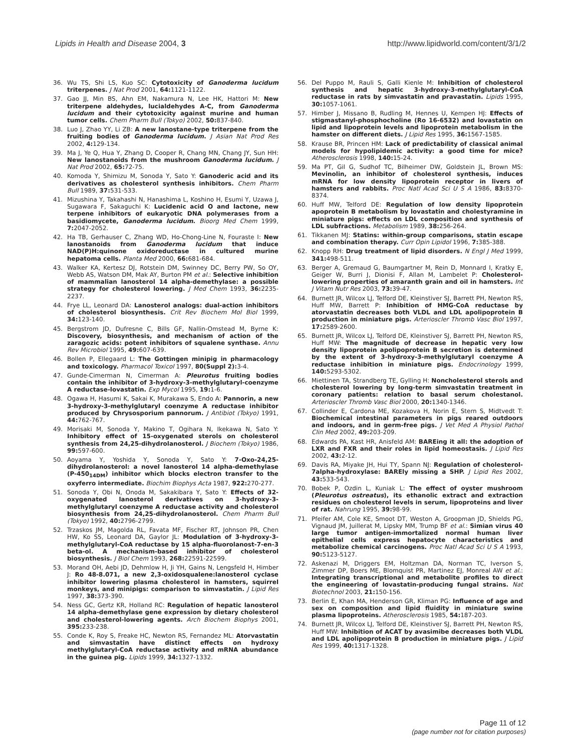Lipids in Health and Disease 2004, 3 http://www.lipidworld.com/content/3/1/2
36. Wu TS, Shi LS, Kuo SC: Cytotoxicity of Ganoderma lucidum triterpenes. J Nat Prod 2001, 64: 1121-1122.
37. Gao JJ, Min BS, Ahn EM, Nakamura N, Lee HK, Hattori M: New triterpene aldehydes, lucialdehydes A-C, from Ganoderma lucidum and their cytotoxicity against murine and human tumor cells. Chem Pharm Bull (Tokyo) 2002, 50: 837-840.
38. Luo J, Zhao YY, Li ZB: A new lanostane-type triterpene from the fruiting bodies of Ganoderma lucidum. J Asian Nat Prod Res 2002, 4: 129-134.
39. Ma J, Ye Q, Hua Y, Zhang D, Cooper R, Chang MN, Chang JY, Sun HH: New lanostanoids from the mushroom Ganoderma lucidum. J Nat Prod 2002, 65: 72-75.
40. Komoda Y, Shimizu M, Sonoda Y, Sato Y: Ganoderic acid and its derivatives as cholesterol synthesis inhibitors. Chem Pharm Bull 1989, 37: 531-533.
41. Mizushina Y, Takahashi N, Hanashima L, Koshino H, Esumi Y, Uzawa J, Sugawara F, Sakaguchi K: Lucidenic acid O and lactone, new terpene inhibitors of eukaryotic DNA polymerases from a basidiomycete, Ganoderma lucidum. Bioorg Med Chem 1999, 7: 2047-2052.
42. Ha TB, Gerhauser C, Zhang WD, Ho-Chong-Line N, Fouraste I: New lanostanoids from Ganoderma lucidum that induce NAD(P)H:quinone oxidoreductase in cultured murine hepatoma cells. Planta Med 2000, 66: 681-684.
43. Walker KA, Kertesz DJ, Rotstein DM, Swinney DC, Berry PW, So OY, Webb AS, Watson DM, Mak AY, Burton PM et al.: Selective inhibition of mammalian lanosterol 14 alpha-demethylase: a possible strategy for cholesterol lowering. J Med Chem 1993, 36: 2235-2237.
44. Frye LL, Leonard DA: Lanosterol analogs: dual-action inhibitors of cholesterol biosynthesis. Crit Rev Biochem Mol Biol 1999, 34: 123-140.
45. Bergstrom JD, Dufresne C, Bills GF, Nallin-Omstead M, Byrne K: Discovery, biosynthesis, and mechanism of action of the zaragozic acids: potent inhibitors of squalene synthase. Annu Rev Microbiol 1995, 49: 607-639.
46. Bollen P, Ellegaard L: The Gottingen minipig in pharmacology and toxicology. Pharmacol Toxicol 1997, 80(Suppl 2): 3-4.
47. Gunde-Cimerman N, Cimerman A: Pleurotus fruiting bodies contain the inhibitor of 3-hydroxy-3-methylglutaryl-coenzyme A reductase-lovastatin. Exp Mycol 1995, 19: 1-6.
48. Ogawa H, Hasumi K, Sakai K, Murakawa S, Endo A: Pannorin, a new 3-hydroxy-3-methylglutaryl coenzyme A reductase inhibitor produced by Chrysosporium pannorum. J Antibiot (Tokyo) 1991, 44: 762-767.
49. Morisaki M, Sonoda Y, Makino T, Ogihara N, Ikekawa N, Sato Y: Inhibitory effect of 15-oxygenated sterols on cholesterol synthesis from 24,25-dihydrolanosterol. J Biochem (Tokyo) 1986, 99: 597-600.
50. Aoyama Y, Yoshida Y, Sonoda Y, Sato Y: 7-Oxo-24,25-dihydrolanosterol: a novel lanosterol 14 alpha-demethylase (P-450<sub>14DM</sub>) inhibitor which blocks electron transfer to the oxyferro intermediate. Biochim Biophys Acta 1987, 922: 270-277.
51. Sonoda Y, Obi N, Onoda M, Sakakibara Y, Sato Y: Effects of 32-oxygenated lanosterol derivatives on 3-hydroxy-3-methylglutaryl coenzyme A reductase activity and cholesterol biosynthesis from 24,25-dihydrolanosterol. Chem Pharm Bull (Tokyo) 1992, 40: 2796-2799.
52. Trzaskos JM, Magolda RL, Favata MF, Fischer RT, Johnson PR, Chen HW, Ko SS, Leonard DA, Gaylor JL: Modulation of 3-hydroxy-3-methylglutaryl-CoA reductase by 15 alpha-fluorolanost-7-en-3 beta-ol. A mechanism-based inhibitor of cholesterol biosynthesis. J Biol Chem 1993, 268: 22591-22599.
53. Morand OH, Aebi JD, Dehmlow H, Ji YH, Gains N, Lengsfeld H, Himber J: Ro 48-8.071, a new 2,3-oxidosqualene:lanosterol cyclase inhibitor lowering plasma cholesterol in hamsters, squirrel monkeys, and minipigs: comparison to simvastatin. J Lipid Res 1997, 38: 373-390.
54. Ness GC, Gertz KR, Holland RC: Regulation of hepatic lanosterol 14 alpha-demethylase gene expression by dietary cholesterol and cholesterol-lowering agents. Arch Biochem Biophys 2001, 395: 233-238.
55. Conde K, Roy S, Freake HC, Newton RS, Fernandez ML: Atorvastatin and simvastatin have distinct effects on hydroxy methylglutaryl-CoA reductase activity and mRNA abundance in the guinea pig. Lipids 1999, 34: 1327-1332.
56. Del Puppo M, Rauli S, Galli Kienle M: Inhibition of cholesterol synthesis and hepatic 3-hydroxy-3-methylglutaryl-CoA reductase in rats by simvastatin and pravastatin. Lipids 1995, 30: 1057-1061.
57. Himber J, Missano B, Rudling M, Hennes U, Kempen HJ: Effects of stigmastanyl-phosphocholine (Ro 16-6532) and lovastatin on lipid and lipoprotein levels and lipoprotein metabolism in the hamster on different diets. J Lipid Res 1995, 36: 1567-1585.
58. Krause BR, Princen HM: Lack of predictability of classical animal models for hypolipidemic activity: a good time for mice? Atherosclerosis 1998, 140: 15-24.
59. Ma PT, Gil G, Sudhof TC, Bilheimer DW, Goldstein JL, Brown MS: Mevinolin, an inhibitor of cholesterol synthesis, induces mRNA for low density lipoprotein receptor in livers of hamsters and rabbits. Proc Natl Acad Sci U S A 1986, 83: 8370-8374.
60. Huff MW, Telford DE: Regulation of low density lipoprotein apoprotein B metabolism by lovastatin and cholestyramine in miniature pigs: effects on LDL composition and synthesis of LDL subfractions. Metabolism 1989, 38: 256-264.
61. Tikkanen MJ: Statins: within-group comparisons, statin escape and combination therapy. Curr Opin Lipidol 1996, 7: 385-388.
62. Knopp RH: Drug treatment of lipid disorders. N Engl J Med 1999, 341: 498-511.
63. Berger A, Gremaud G, Baumgartner M, Rein D, Monnard I, Kratky E, Geiger W, Burri J, Dionisi F, Allan M, Lambelet P: Cholesterol-lowering properties of amaranth grain and oil in hamsters. Int J Vitam Nutr Res 2003, 73: 39-47.
64. Burnett JR, Wilcox LJ, Telford DE, Kleinstiver SJ, Barrett PH, Newton RS, Huff MW, Barrett P: Inhibition of HMG-CoA reductase by atorvastatin decreases both VLDL and LDL apolipoprotein B production in miniature pigs. Arterioscler Thromb Vasc Biol 1997, 17: 2589-2600.
65. Burnett JR, Wilcox LJ, Telford DE, Kleinstiver SJ, Barrett PH, Newton RS, Huff MW: The magnitude of decrease in hepatic very low density lipoprotein apolipoprotein B secretion is determined by the extent of 3-hydroxy-3-methylglutaryl coenzyme A reductase inhibition in miniature pigs. Endocrinology 1999, 140: 5293-5302.
66. Miettinen TA, Strandberg TE, Gylling H: Noncholesterol sterols and cholesterol lowering by long-term simvastatin treatment in coronary patients: relation to basal serum cholestanol. Arterioscler Thromb Vasc Biol 2000, 20: 1340-1346.
67. Collinder E, Cardona ME, Kozakova H, Norin E, Stern S, Midtvedt T: Biochemical intestinal parameters in pigs reared outdoors and indoors, and in germ-free pigs. J Vet Med A Physiol Pathol Clin Med 2002, 49: 203-209.
68. Edwards PA, Kast HR, Anisfeld AM: BAREing it all: the adoption of LXR and FXR and their roles in lipid homeostasis. J Lipid Res 2002, 43: 2-12.
69. Davis RA, Miyake JH, Hui TY, Spann NJ: Regulation of cholesterol-7alpha-hydroxylase: BAREly missing a SHP. J Lipid Res 2002, 43: 533-543.
70. Bobek P, Ozdin L, Kuniak L: The effect of oyster mushroom (Pleurotus ostreatus), its ethanolic extract and extraction residues on cholesterol levels in serum, lipoproteins and liver of rat. Nahrung 1995, 39: 98-99.
71. Pfeifer AM, Cole KE, Smoot DT, Weston A, Groopman JD, Shields PG, Vignaud JM, Juillerat M, Lipsky MM, Trump BF et al.: Simian virus 40 large tumor antigen-immortalized normal human liver epithelial cells express hepatocyte characteristics and metabolize chemical carcinogens. Proc Natl Acad Sci U S A 1993, 90: 5123-5127.
72. Askenazi M, Driggers EM, Holtzman DA, Norman TC, Iverson S, Zimmer DP, Boers ME, Blomquist PR, Martinez EJ, Monreal AW et al.: Integrating transcriptional and metabolite profiles to direct the engineering of lovastatin-producing fungal strains. Nat Biotechnol 2003, 21: 150-156.
73. Berlin E, Khan MA, Henderson GR, Kliman PG: Influence of age and sex on composition and lipid fluidity in miniature swine plasma lipoproteins. Atherosclerosis 1985, 54: 187-203.
74. Burnett JR, Wilcox LJ, Telford DE, Kleinstiver SJ, Barrett PH, Newton RS, Huff MW: Inhibition of ACAT by avasimibe decreases both VLDL and LDL apolipoprotein B production in miniature pigs. J Lipid Res 1999, 40: 1317-1328.
Page 11 of 12
(page number not for citation purposes)